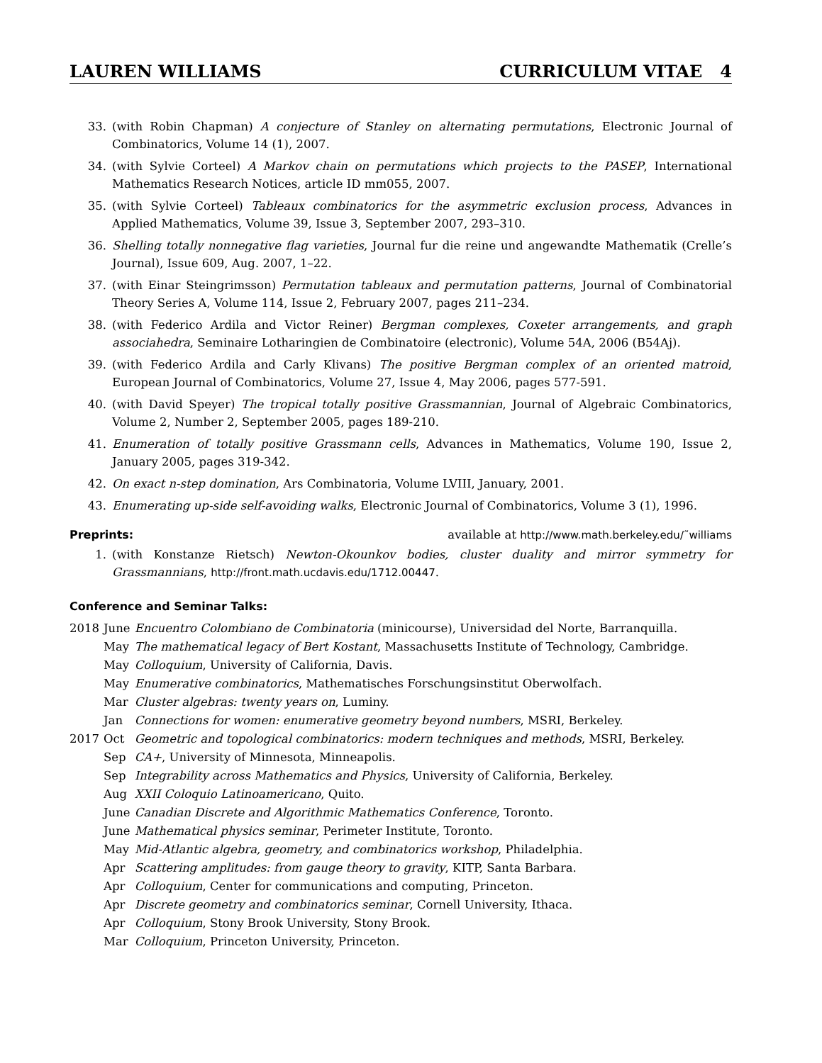LAUREN WILLIAMS CURRICULUM VITAE 4
33. (with Robin Chapman) A conjecture of Stanley on alternating permutations, Electronic Journal of Combinatorics, Volume 14 (1), 2007.
34. (with Sylvie Corteel) A Markov chain on permutations which projects to the PASEP, International Mathematics Research Notices, article ID mm055, 2007.
35. (with Sylvie Corteel) Tableaux combinatorics for the asymmetric exclusion process, Advances in Applied Mathematics, Volume 39, Issue 3, September 2007, 293–310.
36. Shelling totally nonnegative flag varieties, Journal fur die reine und angewandte Mathematik (Crelle’s Journal), Issue 609, Aug. 2007, 1–22.
37. (with Einar Steingrimsson) Permutation tableaux and permutation patterns, Journal of Combinatorial Theory Series A, Volume 114, Issue 2, February 2007, pages 211–234.
38. (with Federico Ardila and Victor Reiner) Bergman complexes, Coxeter arrangements, and graph associahedra, Seminaire Lotharingien de Combinatoire (electronic), Volume 54A, 2006 (B54Aj).
39. (with Federico Ardila and Carly Klivans) The positive Bergman complex of an oriented matroid, European Journal of Combinatorics, Volume 27, Issue 4, May 2006, pages 577-591.
40. (with David Speyer) The tropical totally positive Grassmannian, Journal of Algebraic Combinatorics, Volume 2, Number 2, September 2005, pages 189-210.
41. Enumeration of totally positive Grassmann cells, Advances in Mathematics, Volume 190, Issue 2, January 2005, pages 319-342.
42. On exact n-step domination, Ars Combinatoria, Volume LVIII, January, 2001.
43. Enumerating up-side self-avoiding walks, Electronic Journal of Combinatorics, Volume 3 (1), 1996.
Preprints: available at http://www.math.berkeley.edu/˜williams
1. (with Konstanze Rietsch) Newton-Okounkov bodies, cluster duality and mirror symmetry for Grassmannians, http://front.math.ucdavis.edu/1712.00447.
Conference and Seminar Talks:
| 2018 | June | Encuentro Colombiano de Combinatoria (minicourse), Universidad del Norte, Barranquilla. |
| | May | The mathematical legacy of Bert Kostant , Massachusetts Institute of Technology, Cambridge. |
| | May | Colloquium , University of California, Davis. |
| | May | Enumerative combinatorics , Mathematisches Forschungsinstitut Oberwolfach. |
| | Mar | Cluster algebras: twenty years on , Luminy. |
| | Jan | Connections for women: enumerative geometry beyond numbers , MSRI, Berkeley. |
| 2017 | Oct | Geometric and topological combinatorics: modern techniques and methods , MSRI, Berkeley. |
| | Sep | CA+ , University of Minnesota, Minneapolis. |
| | Sep | Integrability across Mathematics and Physics , University of California, Berkeley. |
| | Aug | XXII Coloquio Latinoamericano , Quito. |
| | June | Canadian Discrete and Algorithmic Mathematics Conference , Toronto. |
| | June | Mathematical physics seminar , Perimeter Institute, Toronto. |
| | May | Mid-Atlantic algebra, geometry, and combinatorics workshop , Philadelphia. |
| | Apr | Scattering amplitudes: from gauge theory to gravity , KITP, Santa Barbara. |
| | Apr | Colloquium , Center for communications and computing, Princeton. |
| | Apr | Discrete geometry and combinatorics seminar , Cornell University, Ithaca. |
| | Apr | Colloquium , Stony Brook University, Stony Brook. |
| | Mar | Colloquium , Princeton University, Princeton. |